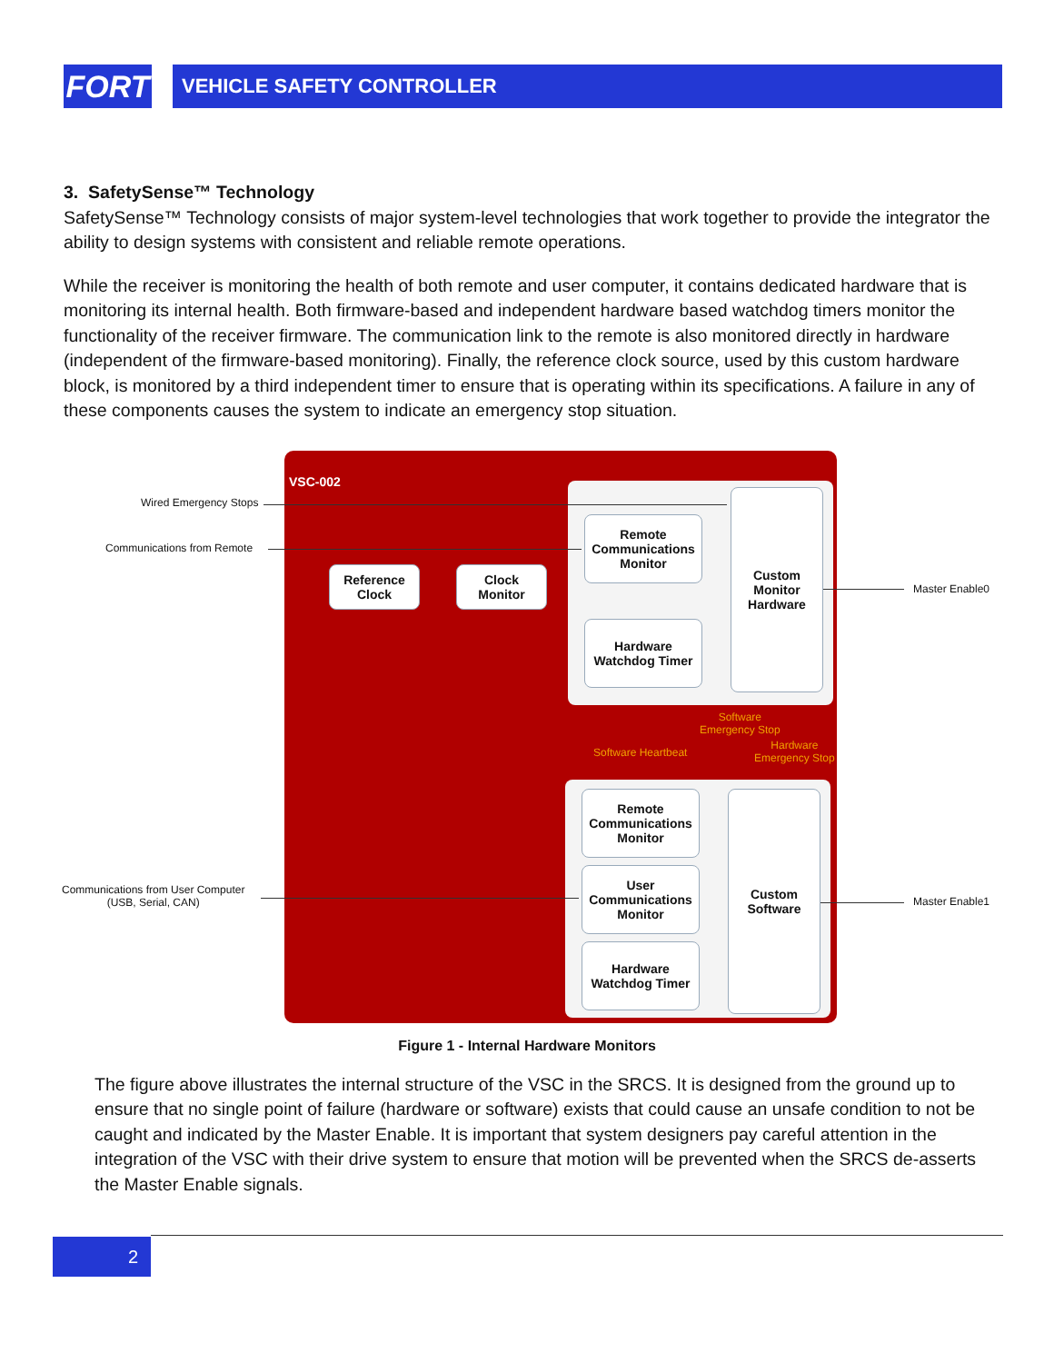FORT VEHICLE SAFETY CONTROLLER
3. SafetySense™ Technology
SafetySense™ Technology consists of major system-level technologies that work together to provide the integrator the ability to design systems with consistent and reliable remote operations.
While the receiver is monitoring the health of both remote and user computer, it contains dedicated hardware that is monitoring its internal health. Both firmware-based and independent hardware based watchdog timers monitor the functionality of the receiver firmware. The communication link to the remote is also monitored directly in hardware (independent of the firmware-based monitoring). Finally, the reference clock source, used by this custom hardware block, is monitored by a third independent timer to ensure that is operating within its specifications. A failure in any of these components causes the system to indicate an emergency stop situation.
VSC-002
Wired Emergency Stops
Communications from Remote
Communications from User Computer
(USB, Serial, CAN)
Reference
Clock
Clock
Monitor
Remote
Communications
Monitor
Hardware
Watchdog Timer
Custom
Monitor
Hardware
Remote
Communications
Monitor
User
Communications
Monitor
Hardware
Watchdog Timer
Custom
Software
Master Enable0
Master Enable1
Software Heartbeat
Software
Emergency Stop
Hardware
Emergency Stop
Figure 1 - Internal Hardware Monitors
The figure above illustrates the internal structure of the VSC in the SRCS. It is designed from the ground up to ensure that no single point of failure (hardware or software) exists that could cause an unsafe condition to not be caught and indicated by the Master Enable. It is important that system designers pay careful attention in the integration of the VSC with their drive system to ensure that motion will be prevented when the SRCS de-asserts the Master Enable signals.
2